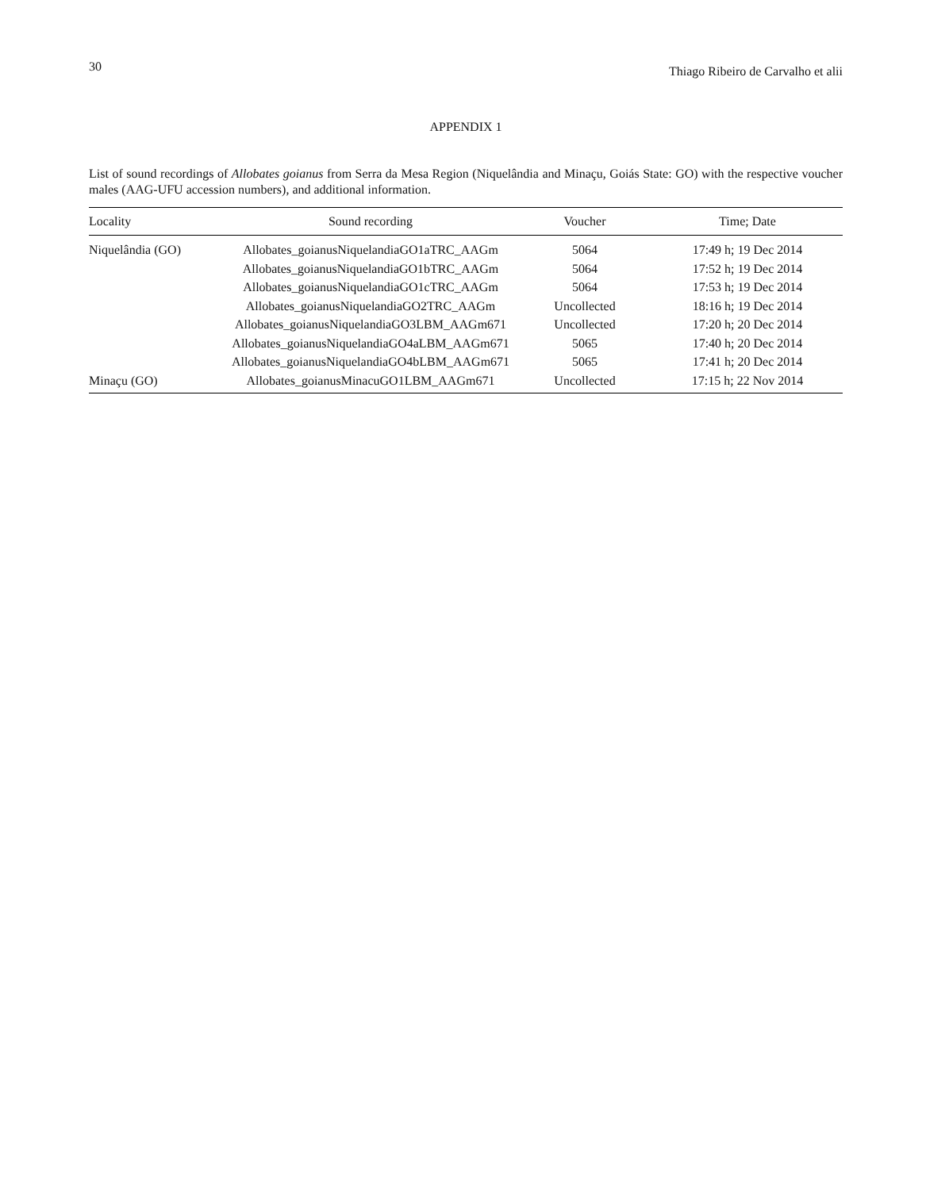30 Thiago Ribeiro de Carvalho et alii
APPENDIX 1
List of sound recordings of Allobates goianus from Serra da Mesa Region (Niquelândia and Minaçu, Goiás State: GO) with the respective voucher males (AAG-UFU accession numbers), and additional information.
| Locality | Sound recording | Voucher | Time; Date |
| --- | --- | --- | --- |
| Niquelândia (GO) | Allobates_goianusNiquelandiaGO1aTRC_AAGm | 5064 | 17:49 h; 19 Dec 2014 |
| | Allobates_goianusNiquelandiaGO1bTRC_AAGm | 5064 | 17:52 h; 19 Dec 2014 |
| | Allobates_goianusNiquelandiaGO1cTRC_AAGm | 5064 | 17:53 h; 19 Dec 2014 |
| | Allobates_goianusNiquelandiaGO2TRC_AAGm | Uncollected | 18:16 h; 19 Dec 2014 |
| | Allobates_goianusNiquelandiaGO3LBM_AAGm671 | Uncollected | 17:20 h; 20 Dec 2014 |
| | Allobates_goianusNiquelandiaGO4aLBM_AAGm671 | 5065 | 17:40 h; 20 Dec 2014 |
| | Allobates_goianusNiquelandiaGO4bLBM_AAGm671 | 5065 | 17:41 h; 20 Dec 2014 |
| Minaçu (GO) | Allobates_goianusMinacuGO1LBM_AAGm671 | Uncollected | 17:15 h; 22 Nov 2014 |